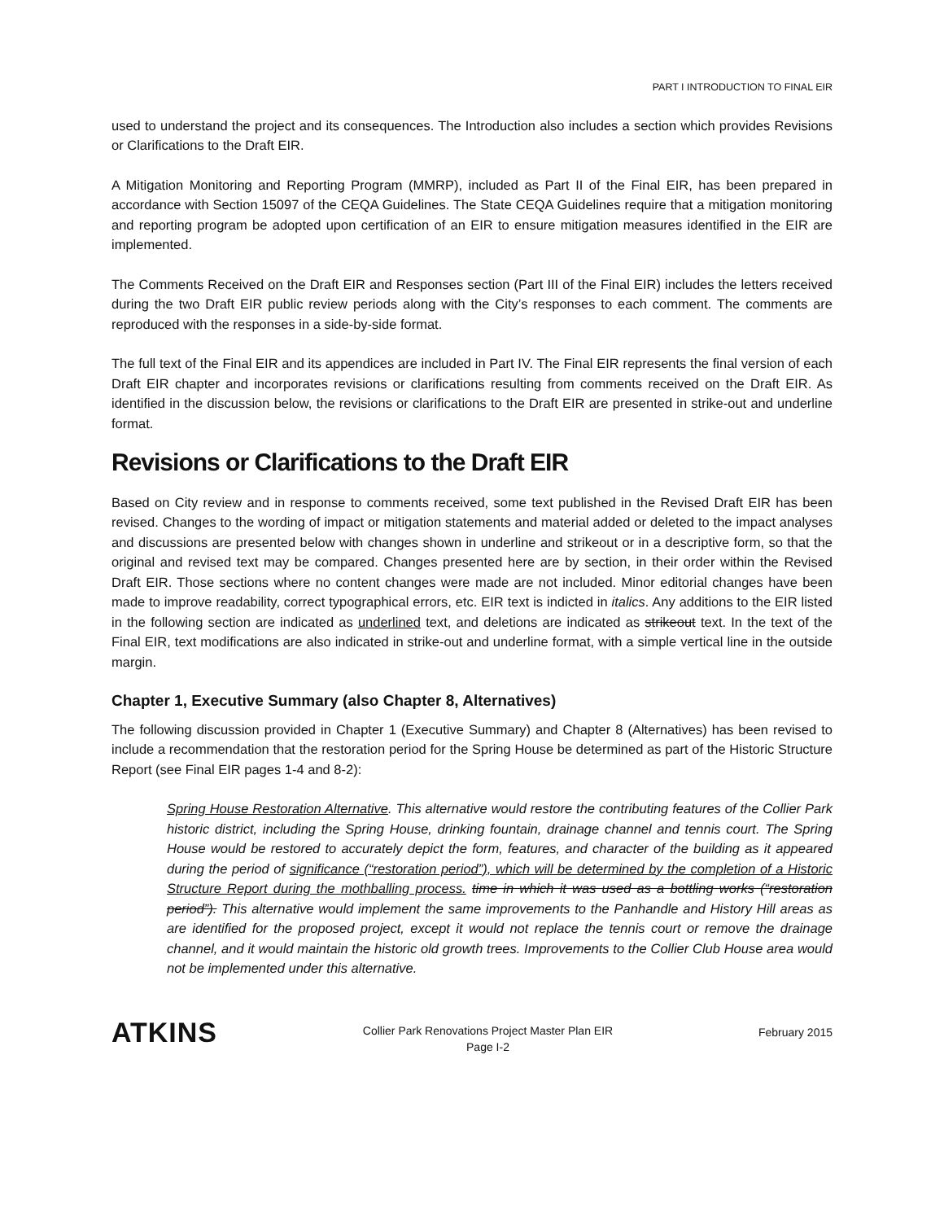PART I INTRODUCTION TO FINAL EIR
used to understand the project and its consequences. The Introduction also includes a section which provides Revisions or Clarifications to the Draft EIR.
A Mitigation Monitoring and Reporting Program (MMRP), included as Part II of the Final EIR, has been prepared in accordance with Section 15097 of the CEQA Guidelines. The State CEQA Guidelines require that a mitigation monitoring and reporting program be adopted upon certification of an EIR to ensure mitigation measures identified in the EIR are implemented.
The Comments Received on the Draft EIR and Responses section (Part III of the Final EIR) includes the letters received during the two Draft EIR public review periods along with the City’s responses to each comment. The comments are reproduced with the responses in a side-by-side format.
The full text of the Final EIR and its appendices are included in Part IV. The Final EIR represents the final version of each Draft EIR chapter and incorporates revisions or clarifications resulting from comments received on the Draft EIR. As identified in the discussion below, the revisions or clarifications to the Draft EIR are presented in strike-out and underline format.
Revisions or Clarifications to the Draft EIR
Based on City review and in response to comments received, some text published in the Revised Draft EIR has been revised. Changes to the wording of impact or mitigation statements and material added or deleted to the impact analyses and discussions are presented below with changes shown in underline and strikeout or in a descriptive form, so that the original and revised text may be compared. Changes presented here are by section, in their order within the Revised Draft EIR. Those sections where no content changes were made are not included. Minor editorial changes have been made to improve readability, correct typographical errors, etc. EIR text is indicted in italics. Any additions to the EIR listed in the following section are indicated as underlined text, and deletions are indicated as strikeout text. In the text of the Final EIR, text modifications are also indicated in strike-out and underline format, with a simple vertical line in the outside margin.
Chapter 1, Executive Summary (also Chapter 8, Alternatives)
The following discussion provided in Chapter 1 (Executive Summary) and Chapter 8 (Alternatives) has been revised to include a recommendation that the restoration period for the Spring House be determined as part of the Historic Structure Report (see Final EIR pages 1-4 and 8-2):
Spring House Restoration Alternative. This alternative would restore the contributing features of the Collier Park historic district, including the Spring House, drinking fountain, drainage channel and tennis court. The Spring House would be restored to accurately depict the form, features, and character of the building as it appeared during the period of significance (“restoration period”), which will be determined by the completion of a Historic Structure Report during the mothballing process. time in which it was used as a bottling works (“restoration period”). This alternative would implement the same improvements to the Panhandle and History Hill areas as are identified for the proposed project, except it would not replace the tennis court or remove the drainage channel, and it would maintain the historic old growth trees. Improvements to the Collier Club House area would not be implemented under this alternative.
ATKINS
Collier Park Renovations Project Master Plan EIR
Page I-2
February 2015